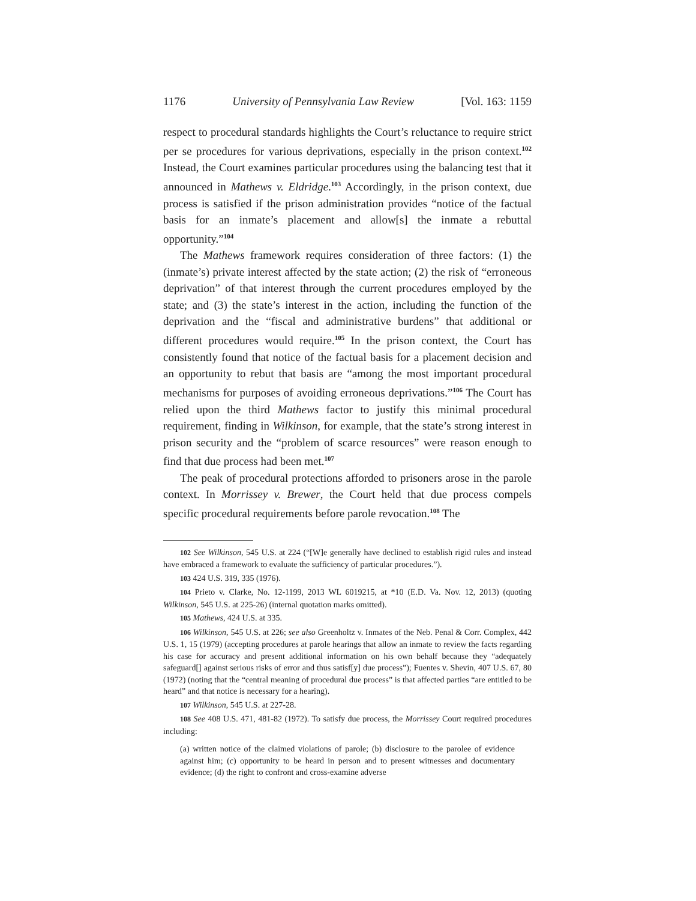1176 University of Pennsylvania Law Review [Vol. 163: 1159
respect to procedural standards highlights the Court’s reluctance to require strict per se procedures for various deprivations, especially in the prison context.<sup>102</sup> Instead, the Court examines particular procedures using the balancing test that it announced in Mathews v. Eldridge.<sup>103</sup> Accordingly, in the prison context, due process is satisfied if the prison administration provides “notice of the factual basis for an inmate’s placement and allow[s] the inmate a rebuttal opportunity.”<sup>104</sup>
The Mathews framework requires consideration of three factors: (1) the (inmate’s) private interest affected by the state action; (2) the risk of “erroneous deprivation” of that interest through the current procedures employed by the state; and (3) the state’s interest in the action, including the function of the deprivation and the “fiscal and administrative burdens” that additional or different procedures would require.<sup>105</sup> In the prison context, the Court has consistently found that notice of the factual basis for a placement decision and an opportunity to rebut that basis are “among the most important procedural mechanisms for purposes of avoiding erroneous deprivations.”<sup>106</sup> The Court has relied upon the third Mathews factor to justify this minimal procedural requirement, finding in Wilkinson, for example, that the state’s strong interest in prison security and the “problem of scarce resources” were reason enough to find that due process had been met.<sup>107</sup>
The peak of procedural protections afforded to prisoners arose in the parole context. In Morrissey v. Brewer, the Court held that due process compels specific procedural requirements before parole revocation.<sup>108</sup> The
102 See Wilkinson, 545 U.S. at 224 (“[W]e generally have declined to establish rigid rules and instead have embraced a framework to evaluate the sufficiency of particular procedures.”).
103 424 U.S. 319, 335 (1976).
104 Prieto v. Clarke, No. 12-1199, 2013 WL 6019215, at *10 (E.D. Va. Nov. 12, 2013) (quoting Wilkinson, 545 U.S. at 225-26) (internal quotation marks omitted).
105 Mathews, 424 U.S. at 335.
106 Wilkinson, 545 U.S. at 226; see also Greenholtz v. Inmates of the Neb. Penal & Corr. Complex, 442 U.S. 1, 15 (1979) (accepting procedures at parole hearings that allow an inmate to review the facts regarding his case for accuracy and present additional information on his own behalf because they “adequately safeguard[] against serious risks of error and thus satisf[y] due process”); Fuentes v. Shevin, 407 U.S. 67, 80 (1972) (noting that the “central meaning of procedural due process” is that affected parties “are entitled to be heard” and that notice is necessary for a hearing).
107 Wilkinson, 545 U.S. at 227-28.
108 See 408 U.S. 471, 481-82 (1972). To satisfy due process, the Morrissey Court required procedures including:
(a) written notice of the claimed violations of parole; (b) disclosure to the parolee of evidence against him; (c) opportunity to be heard in person and to present witnesses and documentary evidence; (d) the right to confront and cross-examine adverse